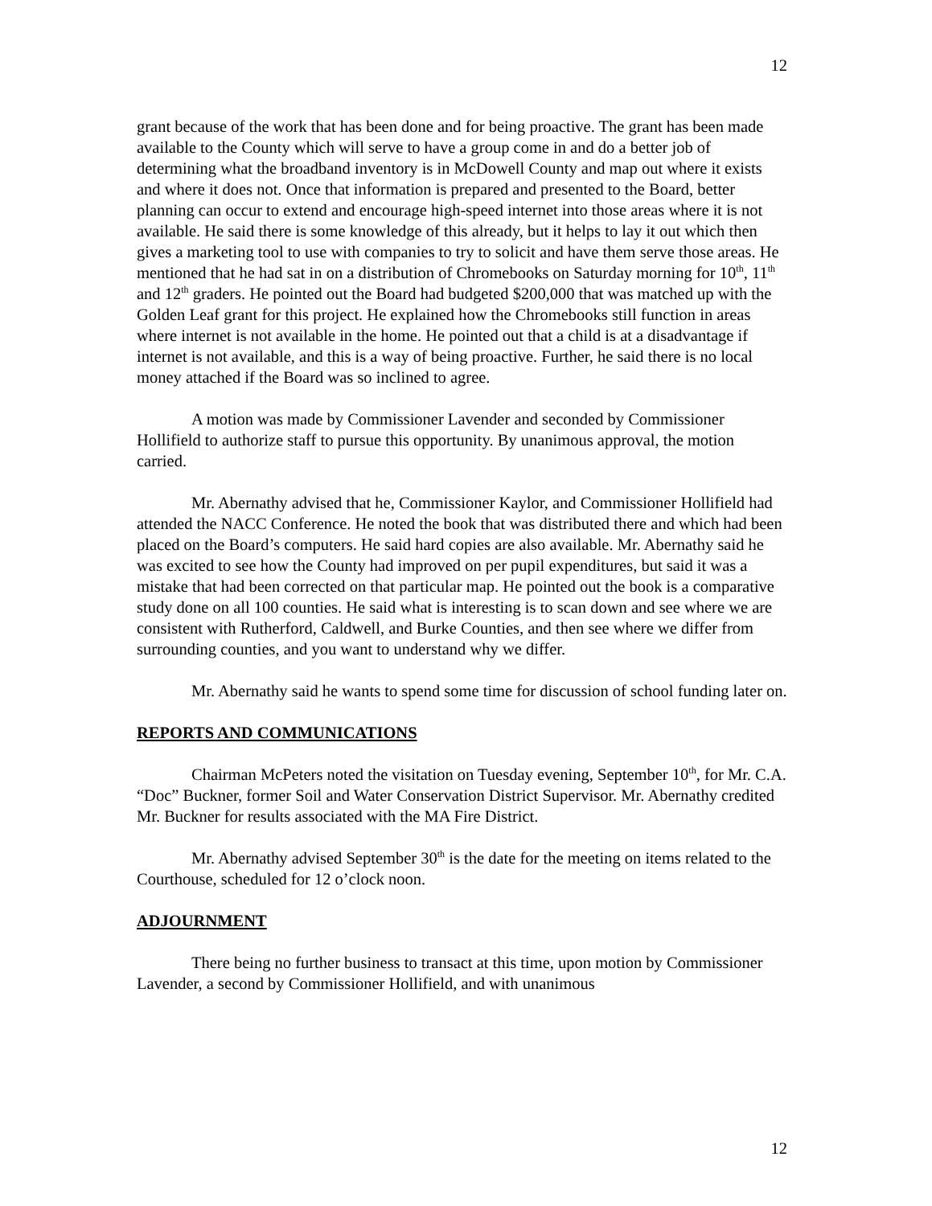12
grant because of the work that has been done and for being proactive. The grant has been made available to the County which will serve to have a group come in and do a better job of determining what the broadband inventory is in McDowell County and map out where it exists and where it does not. Once that information is prepared and presented to the Board, better planning can occur to extend and encourage high-speed internet into those areas where it is not available. He said there is some knowledge of this already, but it helps to lay it out which then gives a marketing tool to use with companies to try to solicit and have them serve those areas. He mentioned that he had sat in on a distribution of Chromebooks on Saturday morning for 10<sup>th</sup>, 11<sup>th</sup> and 12<sup>th</sup> graders. He pointed out the Board had budgeted $200,000 that was matched up with the Golden Leaf grant for this project. He explained how the Chromebooks still function in areas where internet is not available in the home. He pointed out that a child is at a disadvantage if internet is not available, and this is a way of being proactive. Further, he said there is no local money attached if the Board was so inclined to agree.
A motion was made by Commissioner Lavender and seconded by Commissioner Hollifield to authorize staff to pursue this opportunity. By unanimous approval, the motion carried.
Mr. Abernathy advised that he, Commissioner Kaylor, and Commissioner Hollifield had attended the NACC Conference. He noted the book that was distributed there and which had been placed on the Board’s computers. He said hard copies are also available. Mr. Abernathy said he was excited to see how the County had improved on per pupil expenditures, but said it was a mistake that had been corrected on that particular map. He pointed out the book is a comparative study done on all 100 counties. He said what is interesting is to scan down and see where we are consistent with Rutherford, Caldwell, and Burke Counties, and then see where we differ from surrounding counties, and you want to understand why we differ.
Mr. Abernathy said he wants to spend some time for discussion of school funding later on.
REPORTS AND COMMUNICATIONS
Chairman McPeters noted the visitation on Tuesday evening, September 10<sup>th</sup>, for Mr. C.A. “Doc” Buckner, former Soil and Water Conservation District Supervisor. Mr. Abernathy credited Mr. Buckner for results associated with the MA Fire District.
Mr. Abernathy advised September 30<sup>th</sup> is the date for the meeting on items related to the Courthouse, scheduled for 12 o’clock noon.
ADJOURNMENT
There being no further business to transact at this time, upon motion by Commissioner Lavender, a second by Commissioner Hollifield, and with unanimous
12